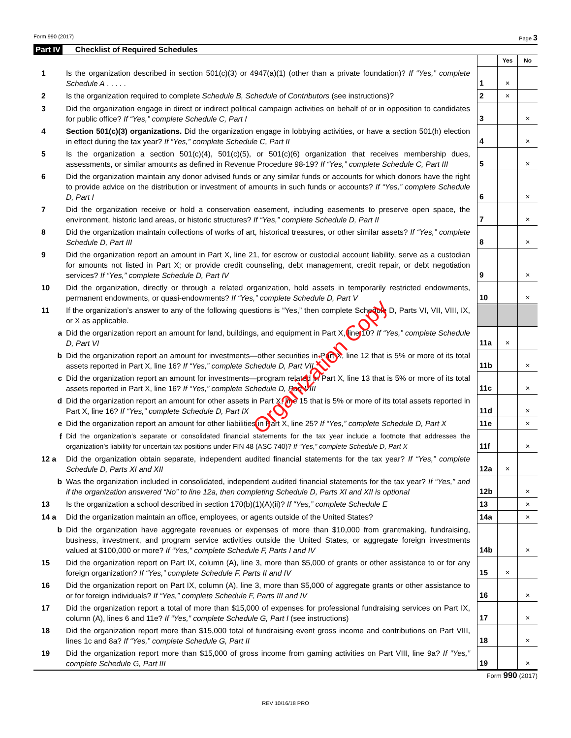Form 990 (2017) Page 3
Part IV Checklist of Required Schedules
| | | | Yes | No |
| 1 | Is the organization described in section 501(c)(3) or 4947(a)(1) (other than a private foundation)? If “Yes,” complete Schedule A . . . . . | 1 | × | |
| 2 | Is the organization required to complete Schedule B, Schedule of Contributors (see instructions)? | 2 | × | |
| 3 | Did the organization engage in direct or indirect political campaign activities on behalf of or in opposition to candidates for public office? If “Yes,” complete Schedule C, Part I | 3 | | × |
| 4 | Section 501(c)(3) organizations. Did the organization engage in lobbying activities, or have a section 501(h) election in effect during the tax year? If “Yes,” complete Schedule C, Part II | 4 | | × |
| 5 | Is the organization a section 501(c)(4), 501(c)(5), or 501(c)(6) organization that receives membership dues, assessments, or similar amounts as defined in Revenue Procedure 98-19? If “Yes,” complete Schedule C, Part III | 5 | | × |
| 6 | Did the organization maintain any donor advised funds or any similar funds or accounts for which donors have the right to provide advice on the distribution or investment of amounts in such funds or accounts? If “Yes,” complete Schedule D, Part I | 6 | | × |
| 7 | Did the organization receive or hold a conservation easement, including easements to preserve open space, the environment, historic land areas, or historic structures? If “Yes,” complete Schedule D, Part II | 7 | | × |
| 8 | Did the organization maintain collections of works of art, historical treasures, or other similar assets? If “Yes,” complete Schedule D, Part III | 8 | | × |
| 9 | Did the organization report an amount in Part X, line 21, for escrow or custodial account liability, serve as a custodian for amounts not listed in Part X; or provide credit counseling, debt management, credit repair, or debt negotiation services? If “Yes,” complete Schedule D, Part IV | 9 | | × |
| 10 | Did the organization, directly or through a related organization, hold assets in temporarily restricted endowments, permanent endowments, or quasi-endowments? If “Yes,” complete Schedule D, Part V | 10 | | × |
| 11 | If the organization’s answer to any of the following questions is “Yes,” then complete Schedule D, Parts VI, VII, VIII, IX, or X as applicable. | | | |
| a | Did the organization report an amount for land, buildings, and equipment in Part X, line 10? If “Yes,” complete Schedule D, Part VI | 11a | × | |
| b | Did the organization report an amount for investments—other securities in Part X, line 12 that is 5% or more of its total assets reported in Part X, line 16? If “Yes,” complete Schedule D, Part VII | 11b | | × |
| c | Did the organization report an amount for investments—program related in Part X, line 13 that is 5% or more of its total assets reported in Part X, line 16? If “Yes,” complete Schedule D, Part VIII | 11c | | × |
| d | Did the organization report an amount for other assets in Part X, line 15 that is 5% or more of its total assets reported in Part X, line 16? If “Yes,” complete Schedule D, Part IX | 11d | | × |
| e | Did the organization report an amount for other liabilities in Part X, line 25? If “Yes,” complete Schedule D, Part X | 11e | | × |
| f | Did the organization’s separate or consolidated financial statements for the tax year include a footnote that addresses the organization’s liability for uncertain tax positions under FIN 48 (ASC 740)? If “Yes,” complete Schedule D, Part X | 11f | | × |
| 12 a | Did the organization obtain separate, independent audited financial statements for the tax year? If “Yes,” complete Schedule D, Parts XI and XII | 12a | × | |
| b | Was the organization included in consolidated, independent audited financial statements for the tax year? If “Yes,” and if the organization answered “No” to line 12a, then completing Schedule D, Parts XI and XII is optional | 12b | | × |
| 13 | Is the organization a school described in section 170(b)(1)(A)(ii)? If “Yes,” complete Schedule E | 13 | | × |
| 14 a | Did the organization maintain an office, employees, or agents outside of the United States? | 14a | | × |
| b | Did the organization have aggregate revenues or expenses of more than $10,000 from grantmaking, fundraising, business, investment, and program service activities outside the United States, or aggregate foreign investments valued at $100,000 or more? If “Yes,” complete Schedule F, Parts I and IV | 14b | | × |
| 15 | Did the organization report on Part IX, column (A), line 3, more than $5,000 of grants or other assistance to or for any foreign organization? If “Yes,” complete Schedule F, Parts II and IV | 15 | × | |
| 16 | Did the organization report on Part IX, column (A), line 3, more than $5,000 of aggregate grants or other assistance to or for foreign individuals? If “Yes,” complete Schedule F, Parts III and IV | 16 | | × |
| 17 | Did the organization report a total of more than $15,000 of expenses for professional fundraising services on Part IX, column (A), lines 6 and 11e? If “Yes,” complete Schedule G, Part I (see instructions) | 17 | | × |
| 18 | Did the organization report more than $15,000 total of fundraising event gross income and contributions on Part VIII, lines 1c and 8a? If “Yes,” complete Schedule G, Part II | 18 | | × |
| 19 | Did the organization report more than $15,000 of gross income from gaming activities on Part VIII, line 9a? If “Yes,” complete Schedule G, Part III | 19 | | × |
Form 990 (2017)
REV 10/16/18 PRO
Organization Copy